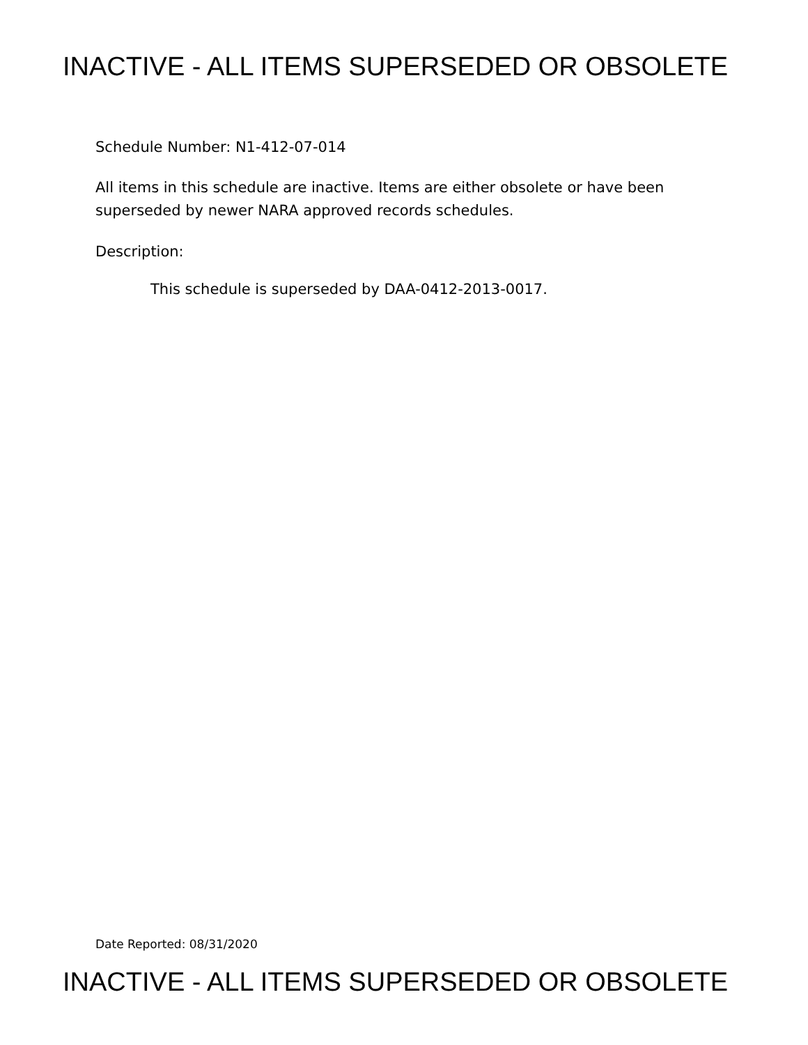INACTIVE - ALL ITEMS SUPERSEDED OR OBSOLETE
Schedule Number: N1-412-07-014
All items in this schedule are inactive. Items are either obsolete or have been
superseded by newer NARA approved records schedules.
Description:
This schedule is superseded by DAA-0412-2013-0017.
Date Reported: 08/31/2020
INACTIVE - ALL ITEMS SUPERSEDED OR OBSOLETE